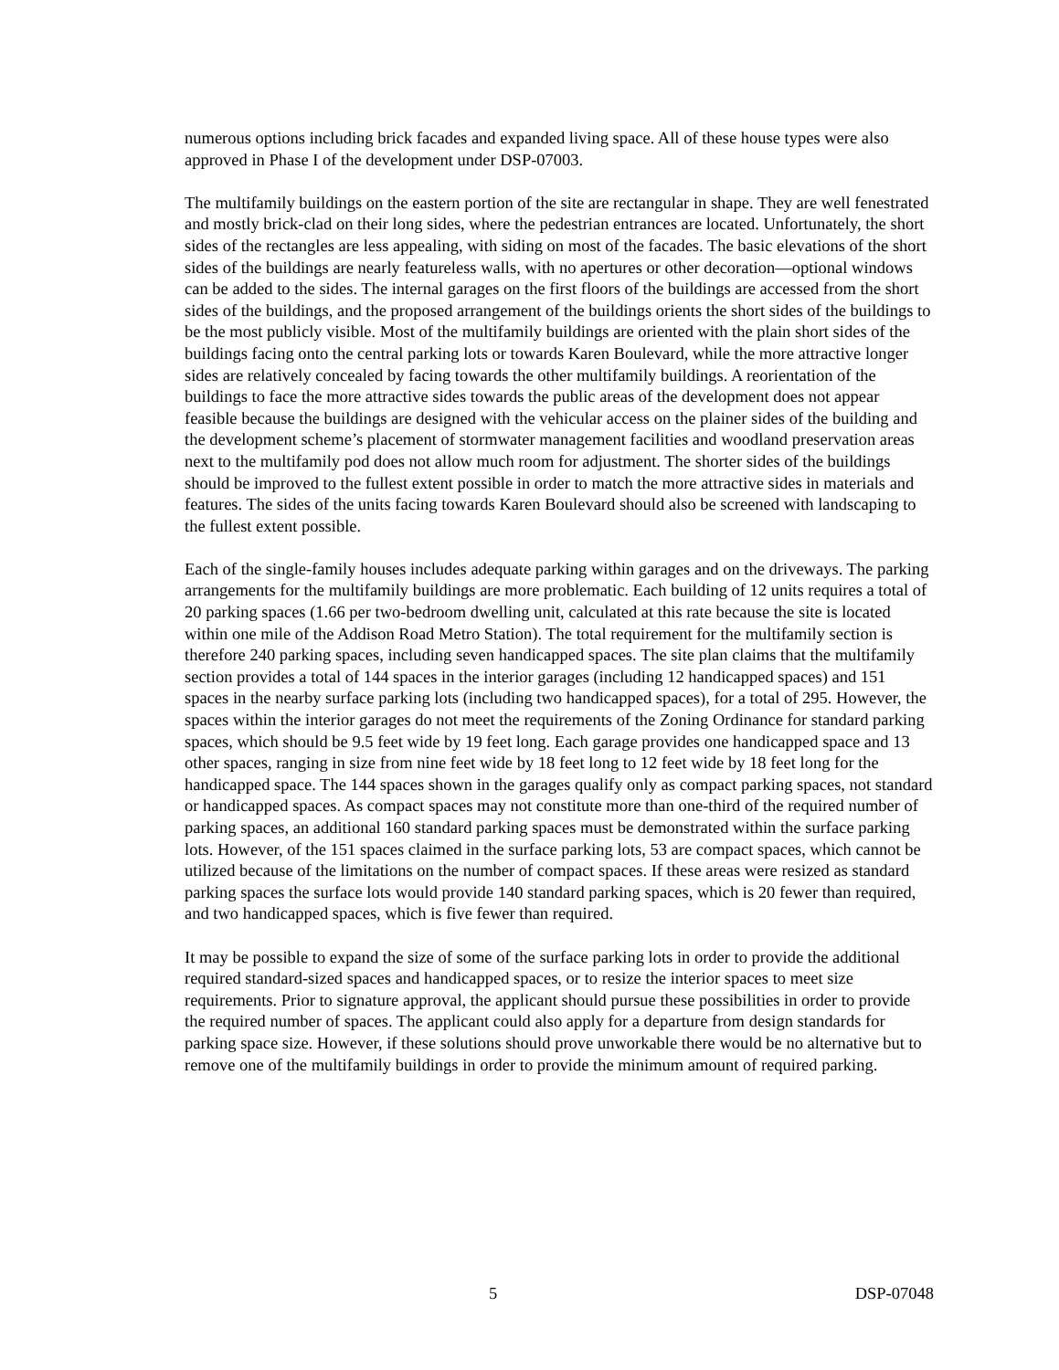numerous options including brick facades and expanded living space. All of these house types were also approved in Phase I of the development under DSP-07003.
The multifamily buildings on the eastern portion of the site are rectangular in shape. They are well fenestrated and mostly brick-clad on their long sides, where the pedestrian entrances are located. Unfortunately, the short sides of the rectangles are less appealing, with siding on most of the facades. The basic elevations of the short sides of the buildings are nearly featureless walls, with no apertures or other decoration—optional windows can be added to the sides. The internal garages on the first floors of the buildings are accessed from the short sides of the buildings, and the proposed arrangement of the buildings orients the short sides of the buildings to be the most publicly visible. Most of the multifamily buildings are oriented with the plain short sides of the buildings facing onto the central parking lots or towards Karen Boulevard, while the more attractive longer sides are relatively concealed by facing towards the other multifamily buildings. A reorientation of the buildings to face the more attractive sides towards the public areas of the development does not appear feasible because the buildings are designed with the vehicular access on the plainer sides of the building and the development scheme’s placement of stormwater management facilities and woodland preservation areas next to the multifamily pod does not allow much room for adjustment. The shorter sides of the buildings should be improved to the fullest extent possible in order to match the more attractive sides in materials and features. The sides of the units facing towards Karen Boulevard should also be screened with landscaping to the fullest extent possible.
Each of the single-family houses includes adequate parking within garages and on the driveways. The parking arrangements for the multifamily buildings are more problematic. Each building of 12 units requires a total of 20 parking spaces (1.66 per two-bedroom dwelling unit, calculated at this rate because the site is located within one mile of the Addison Road Metro Station). The total requirement for the multifamily section is therefore 240 parking spaces, including seven handicapped spaces. The site plan claims that the multifamily section provides a total of 144 spaces in the interior garages (including 12 handicapped spaces) and 151 spaces in the nearby surface parking lots (including two handicapped spaces), for a total of 295. However, the spaces within the interior garages do not meet the requirements of the Zoning Ordinance for standard parking spaces, which should be 9.5 feet wide by 19 feet long. Each garage provides one handicapped space and 13 other spaces, ranging in size from nine feet wide by 18 feet long to 12 feet wide by 18 feet long for the handicapped space. The 144 spaces shown in the garages qualify only as compact parking spaces, not standard or handicapped spaces. As compact spaces may not constitute more than one-third of the required number of parking spaces, an additional 160 standard parking spaces must be demonstrated within the surface parking lots. However, of the 151 spaces claimed in the surface parking lots, 53 are compact spaces, which cannot be utilized because of the limitations on the number of compact spaces. If these areas were resized as standard parking spaces the surface lots would provide 140 standard parking spaces, which is 20 fewer than required, and two handicapped spaces, which is five fewer than required.
It may be possible to expand the size of some of the surface parking lots in order to provide the additional required standard-sized spaces and handicapped spaces, or to resize the interior spaces to meet size requirements. Prior to signature approval, the applicant should pursue these possibilities in order to provide the required number of spaces. The applicant could also apply for a departure from design standards for parking space size. However, if these solutions should prove unworkable there would be no alternative but to remove one of the multifamily buildings in order to provide the minimum amount of required parking.
5 DSP-07048